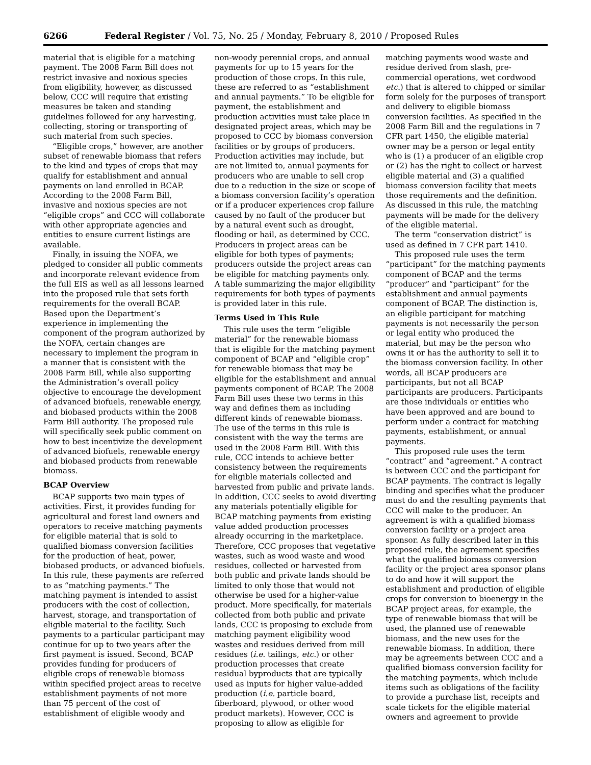6266 Federal Register / Vol. 75, No. 25 / Monday, February 8, 2010 / Proposed Rules
material that is eligible for a matching payment. The 2008 Farm Bill does not restrict invasive and noxious species from eligibility, however, as discussed below, CCC will require that existing measures be taken and standing guidelines followed for any harvesting, collecting, storing or transporting of such material from such species.
“Eligible crops,” however, are another subset of renewable biomass that refers to the kind and types of crops that may qualify for establishment and annual payments on land enrolled in BCAP. According to the 2008 Farm Bill, invasive and noxious species are not “eligible crops” and CCC will collaborate with other appropriate agencies and entities to ensure current listings are available.
Finally, in issuing the NOFA, we pledged to consider all public comments and incorporate relevant evidence from the full EIS as well as all lessons learned into the proposed rule that sets forth requirements for the overall BCAP. Based upon the Department’s experience in implementing the component of the program authorized by the NOFA, certain changes are necessary to implement the program in a manner that is consistent with the 2008 Farm Bill, while also supporting the Administration’s overall policy objective to encourage the development of advanced biofuels, renewable energy, and biobased products within the 2008 Farm Bill authority. The proposed rule will specifically seek public comment on how to best incentivize the development of advanced biofuels, renewable energy and biobased products from renewable biomass.
BCAP Overview
BCAP supports two main types of activities. First, it provides funding for agricultural and forest land owners and operators to receive matching payments for eligible material that is sold to qualified biomass conversion facilities for the production of heat, power, biobased products, or advanced biofuels. In this rule, these payments are referred to as “matching payments.” The matching payment is intended to assist producers with the cost of collection, harvest, storage, and transportation of eligible material to the facility. Such payments to a particular participant may continue for up to two years after the first payment is issued. Second, BCAP provides funding for producers of eligible crops of renewable biomass within specified project areas to receive establishment payments of not more than 75 percent of the cost of establishment of eligible woody and
non-woody perennial crops, and annual payments for up to 15 years for the production of those crops. In this rule, these are referred to as “establishment and annual payments.” To be eligible for payment, the establishment and production activities must take place in designated project areas, which may be proposed to CCC by biomass conversion facilities or by groups of producers. Production activities may include, but are not limited to, annual payments for producers who are unable to sell crop due to a reduction in the size or scope of a biomass conversion facility’s operation or if a producer experiences crop failure caused by no fault of the producer but by a natural event such as drought, flooding or hail, as determined by CCC. Producers in project areas can be eligible for both types of payments; producers outside the project areas can be eligible for matching payments only. A table summarizing the major eligibility requirements for both types of payments is provided later in this rule.
Terms Used in This Rule
This rule uses the term “eligible material” for the renewable biomass that is eligible for the matching payment component of BCAP and “eligible crop” for renewable biomass that may be eligible for the establishment and annual payments component of BCAP. The 2008 Farm Bill uses these two terms in this way and defines them as including different kinds of renewable biomass. The use of the terms in this rule is consistent with the way the terms are used in the 2008 Farm Bill. With this rule, CCC intends to achieve better consistency between the requirements for eligible materials collected and harvested from public and private lands. In addition, CCC seeks to avoid diverting any materials potentially eligible for BCAP matching payments from existing value added production processes already occurring in the marketplace. Therefore, CCC proposes that vegetative wastes, such as wood waste and wood residues, collected or harvested from both public and private lands should be limited to only those that would not otherwise be used for a higher-value product. More specifically, for materials collected from both public and private lands, CCC is proposing to exclude from matching payment eligibility wood wastes and residues derived from mill residues (i.e. tailings, etc.) or other production processes that create residual byproducts that are typically used as inputs for higher value-added production (i.e. particle board, fiberboard, plywood, or other wood product markets). However, CCC is proposing to allow as eligible for
matching payments wood waste and residue derived from slash, pre-commercial operations, wet cordwood etc.) that is altered to chipped or similar form solely for the purposes of transport and delivery to eligible biomass conversion facilities. As specified in the 2008 Farm Bill and the regulations in 7 CFR part 1450, the eligible material owner may be a person or legal entity who is (1) a producer of an eligible crop or (2) has the right to collect or harvest eligible material and (3) a qualified biomass conversion facility that meets those requirements and the definition. As discussed in this rule, the matching payments will be made for the delivery of the eligible material.
The term “conservation district” is used as defined in 7 CFR part 1410.
This proposed rule uses the term “participant” for the matching payments component of BCAP and the terms “producer” and “participant” for the establishment and annual payments component of BCAP. The distinction is, an eligible participant for matching payments is not necessarily the person or legal entity who produced the material, but may be the person who owns it or has the authority to sell it to the biomass conversion facility. In other words, all BCAP producers are participants, but not all BCAP participants are producers. Participants are those individuals or entities who have been approved and are bound to perform under a contract for matching payments, establishment, or annual payments.
This proposed rule uses the term “contract” and “agreement.” A contract is between CCC and the participant for BCAP payments. The contract is legally binding and specifies what the producer must do and the resulting payments that CCC will make to the producer. An agreement is with a qualified biomass conversion facility or a project area sponsor. As fully described later in this proposed rule, the agreement specifies what the qualified biomass conversion facility or the project area sponsor plans to do and how it will support the establishment and production of eligible crops for conversion to bioenergy in the BCAP project areas, for example, the type of renewable biomass that will be used, the planned use of renewable biomass, and the new uses for the renewable biomass. In addition, there may be agreements between CCC and a qualified biomass conversion facility for the matching payments, which include items such as obligations of the facility to provide a purchase list, receipts and scale tickets for the eligible material owners and agreement to provide